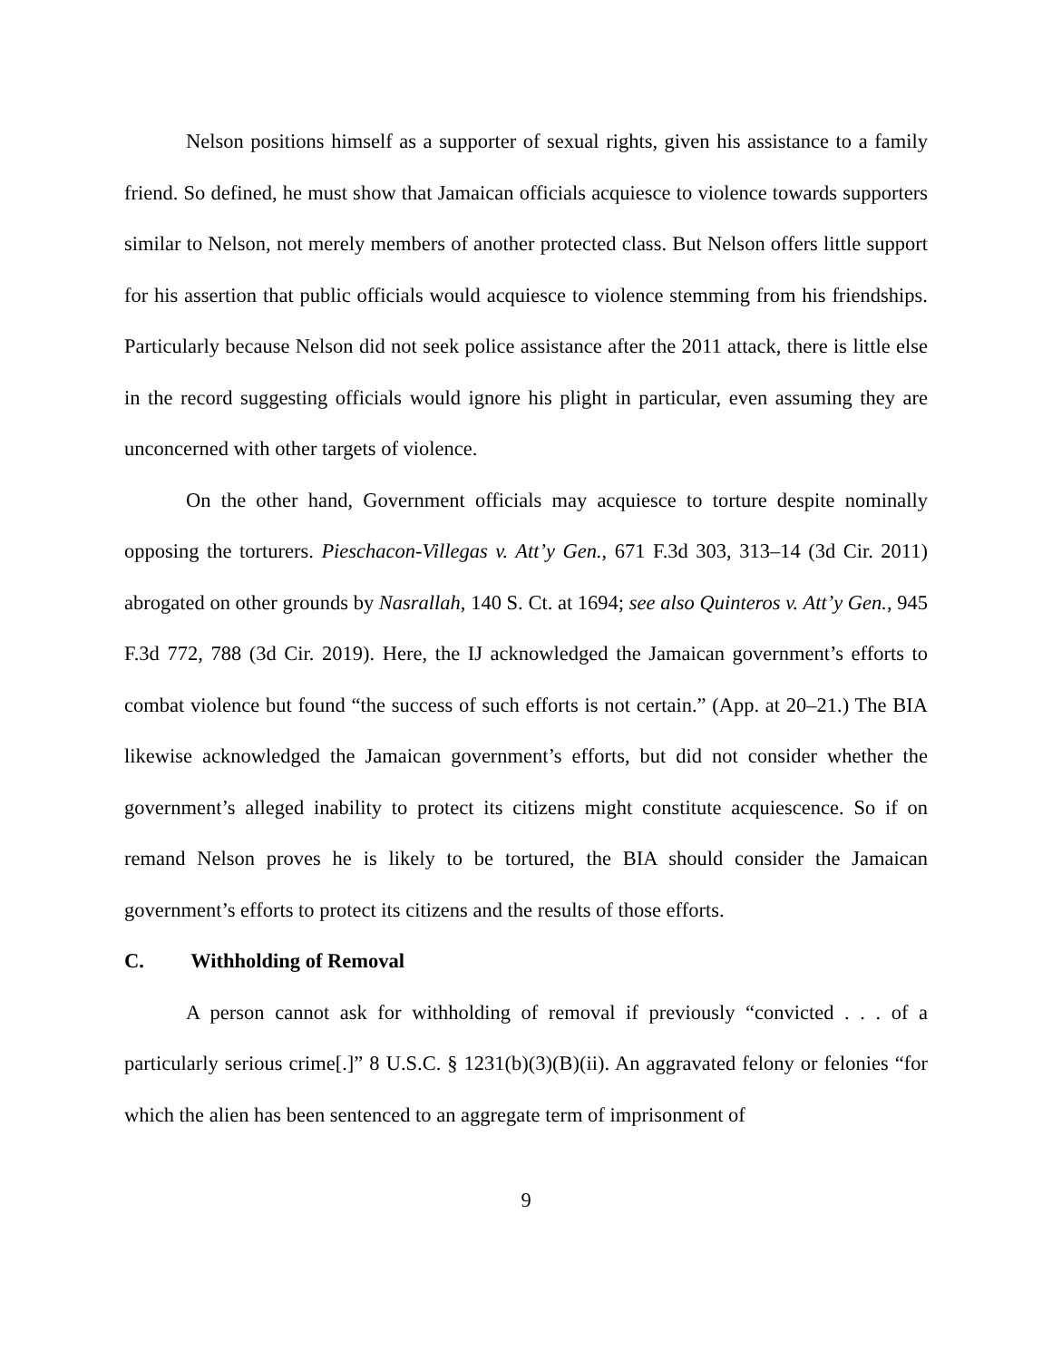Nelson positions himself as a supporter of sexual rights, given his assistance to a family friend. So defined, he must show that Jamaican officials acquiesce to violence towards supporters similar to Nelson, not merely members of another protected class. But Nelson offers little support for his assertion that public officials would acquiesce to violence stemming from his friendships. Particularly because Nelson did not seek police assistance after the 2011 attack, there is little else in the record suggesting officials would ignore his plight in particular, even assuming they are unconcerned with other targets of violence.
On the other hand, Government officials may acquiesce to torture despite nominally opposing the torturers. Pieschacon-Villegas v. Att’y Gen., 671 F.3d 303, 313–14 (3d Cir. 2011) abrogated on other grounds by Nasrallah, 140 S. Ct. at 1694; see also Quinteros v. Att’y Gen., 945 F.3d 772, 788 (3d Cir. 2019). Here, the IJ acknowledged the Jamaican government’s efforts to combat violence but found “the success of such efforts is not certain.” (App. at 20–21.) The BIA likewise acknowledged the Jamaican government’s efforts, but did not consider whether the government’s alleged inability to protect its citizens might constitute acquiescence. So if on remand Nelson proves he is likely to be tortured, the BIA should consider the Jamaican government’s efforts to protect its citizens and the results of those efforts.
C. Withholding of Removal
A person cannot ask for withholding of removal if previously “convicted . . . of a particularly serious crime[.]” 8 U.S.C. § 1231(b)(3)(B)(ii). An aggravated felony or felonies “for which the alien has been sentenced to an aggregate term of imprisonment of
9